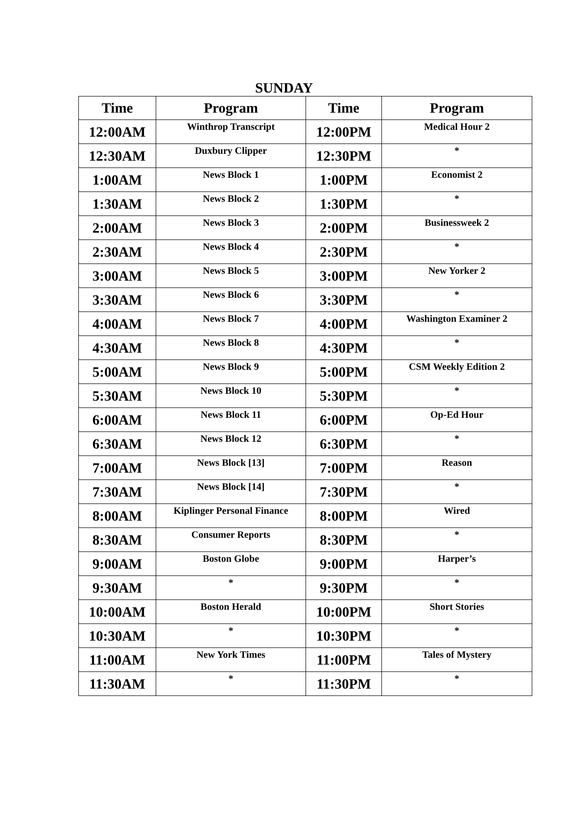SUNDAY
| Time | Program | Time | Program |
| --- | --- | --- | --- |
| 12:00AM | Winthrop Transcript | 12:00PM | Medical Hour 2 |
| 12:30AM | Duxbury Clipper | 12:30PM | * |
| 1:00AM | News Block 1 | 1:00PM | Economist 2 |
| 1:30AM | News Block 2 | 1:30PM | * |
| 2:00AM | News Block 3 | 2:00PM | Businessweek 2 |
| 2:30AM | News Block 4 | 2:30PM | * |
| 3:00AM | News Block 5 | 3:00PM | New Yorker 2 |
| 3:30AM | News Block 6 | 3:30PM | * |
| 4:00AM | News Block 7 | 4:00PM | Washington Examiner 2 |
| 4:30AM | News Block 8 | 4:30PM | * |
| 5:00AM | News Block 9 | 5:00PM | CSM Weekly Edition 2 |
| 5:30AM | News Block 10 | 5:30PM | * |
| 6:00AM | News Block 11 | 6:00PM | Op-Ed Hour |
| 6:30AM | News Block 12 | 6:30PM | * |
| 7:00AM | News Block [13] | 7:00PM | Reason |
| 7:30AM | News Block [14] | 7:30PM | * |
| 8:00AM | Kiplinger Personal Finance | 8:00PM | Wired |
| 8:30AM | Consumer Reports | 8:30PM | * |
| 9:00AM | Boston Globe | 9:00PM | Harper’s |
| 9:30AM | * | 9:30PM | * |
| 10:00AM | Boston Herald | 10:00PM | Short Stories |
| 10:30AM | * | 10:30PM | * |
| 11:00AM | New York Times | 11:00PM | Tales of Mystery |
| 11:30AM | * | 11:30PM | * |